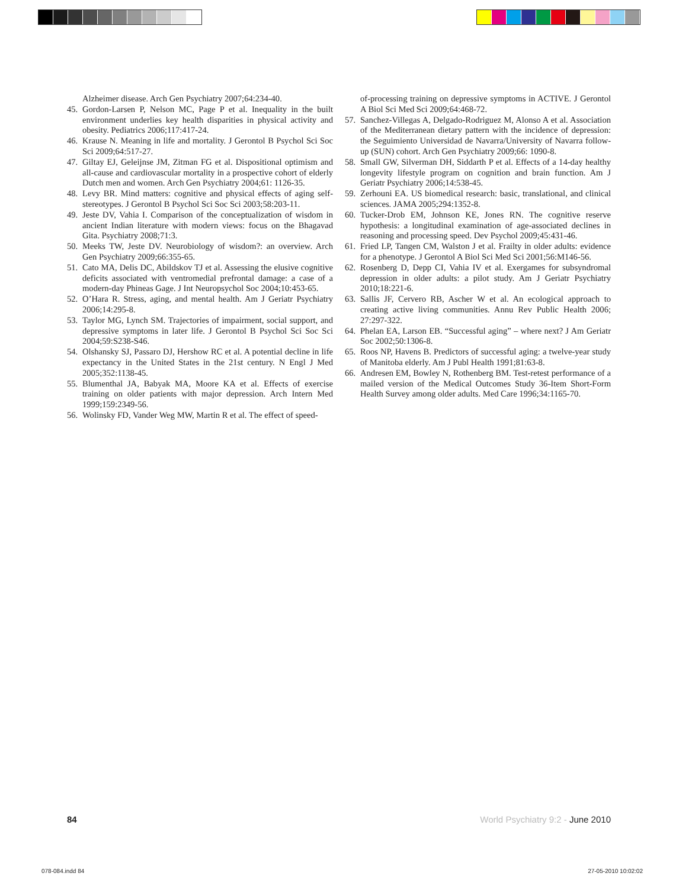Alzheimer disease. Arch Gen Psychiatry 2007;64:234-40.
45. Gordon-Larsen P, Nelson MC, Page P et al. Inequality in the built environment underlies key health disparities in physical activity and obesity. Pediatrics 2006;117:417-24.
46. Krause N. Meaning in life and mortality. J Gerontol B Psychol Sci Soc Sci 2009;64:517-27.
47. Giltay EJ, Geleijnse JM, Zitman FG et al. Dispositional optimism and all-cause and cardiovascular mortality in a prospective cohort of elderly Dutch men and women. Arch Gen Psychiatry 2004;61: 1126-35.
48. Levy BR. Mind matters: cognitive and physical effects of aging self-stereotypes. J Gerontol B Psychol Sci Soc Sci 2003;58:203-11.
49. Jeste DV, Vahia I. Comparison of the conceptualization of wisdom in ancient Indian literature with modern views: focus on the Bhagavad Gita. Psychiatry 2008;71:3.
50. Meeks TW, Jeste DV. Neurobiology of wisdom?: an overview. Arch Gen Psychiatry 2009;66:355-65.
51. Cato MA, Delis DC, Abildskov TJ et al. Assessing the elusive cognitive deficits associated with ventromedial prefrontal damage: a case of a modern-day Phineas Gage. J Int Neuropsychol Soc 2004;10:453-65.
52. O’Hara R. Stress, aging, and mental health. Am J Geriatr Psychiatry 2006;14:295-8.
53. Taylor MG, Lynch SM. Trajectories of impairment, social support, and depressive symptoms in later life. J Gerontol B Psychol Sci Soc Sci 2004;59:S238-S46.
54. Olshansky SJ, Passaro DJ, Hershow RC et al. A potential decline in life expectancy in the United States in the 21st century. N Engl J Med 2005;352:1138-45.
55. Blumenthal JA, Babyak MA, Moore KA et al. Effects of exercise training on older patients with major depression. Arch Intern Med 1999;159:2349-56.
56. Wolinsky FD, Vander Weg MW, Martin R et al. The effect of speed-
of-processing training on depressive symptoms in ACTIVE. J Gerontol A Biol Sci Med Sci 2009;64:468-72.
57. Sanchez-Villegas A, Delgado-Rodriguez M, Alonso A et al. Association of the Mediterranean dietary pattern with the incidence of depression: the Seguimiento Universidad de Navarra/University of Navarra follow-up (SUN) cohort. Arch Gen Psychiatry 2009;66: 1090-8.
58. Small GW, Silverman DH, Siddarth P et al. Effects of a 14-day healthy longevity lifestyle program on cognition and brain function. Am J Geriatr Psychiatry 2006;14:538-45.
59. Zerhouni EA. US biomedical research: basic, translational, and clinical sciences. JAMA 2005;294:1352-8.
60. Tucker-Drob EM, Johnson KE, Jones RN. The cognitive reserve hypothesis: a longitudinal examination of age-associated declines in reasoning and processing speed. Dev Psychol 2009;45:431-46.
61. Fried LP, Tangen CM, Walston J et al. Frailty in older adults: evidence for a phenotype. J Gerontol A Biol Sci Med Sci 2001;56:M146-56.
62. Rosenberg D, Depp CI, Vahia IV et al. Exergames for subsyndromal depression in older adults: a pilot study. Am J Geriatr Psychiatry 2010;18:221-6.
63. Sallis JF, Cervero RB, Ascher W et al. An ecological approach to creating active living communities. Annu Rev Public Health 2006; 27:297-322.
64. Phelan EA, Larson EB. “Successful aging” – where next? J Am Geriatr Soc 2002;50:1306-8.
65. Roos NP, Havens B. Predictors of successful aging: a twelve-year study of Manitoba elderly. Am J Publ Health 1991;81:63-8.
66. Andresen EM, Bowley N, Rothenberg BM. Test-retest performance of a mailed version of the Medical Outcomes Study 36-Item Short-Form Health Survey among older adults. Med Care 1996;34:1165-70.
84 World Psychiatry 9:2 - June 2010
078-084.indd 84 27-05-2010 10:02:02